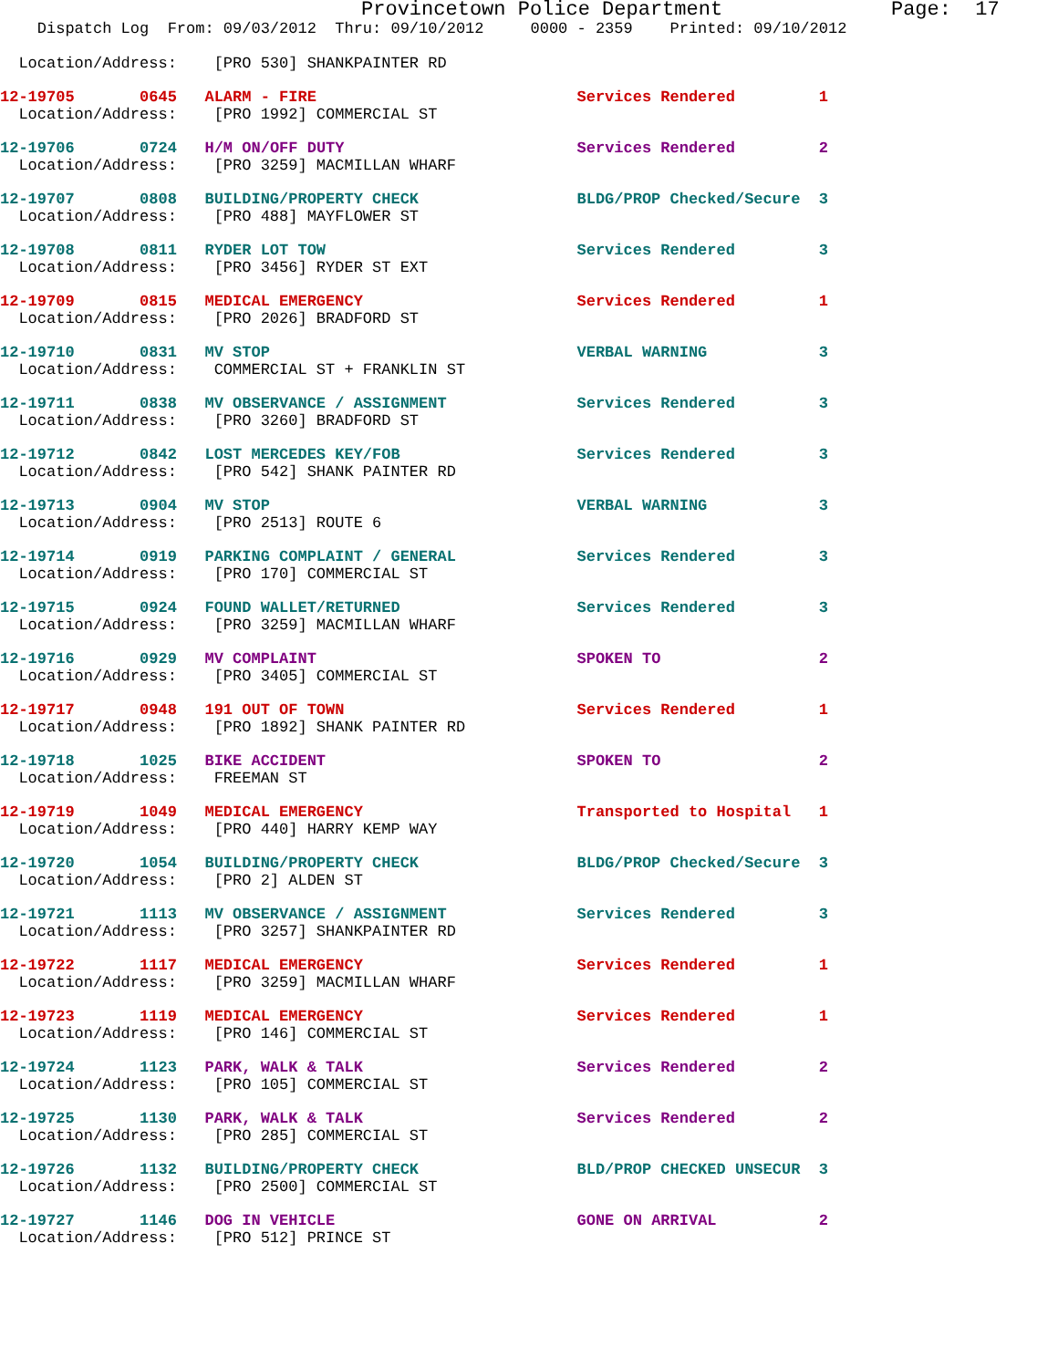Provincetown Police Department              Page:  17
    Dispatch Log  From: 09/03/2012  Thru: 09/10/2012     0000 - 2359    Printed: 09/10/2012

  Location/Address:    [PRO 530] SHANKPAINTER RD
12-19705       0645   ALARM - FIRE                            Services Rendered         1
  Location/Address:    [PRO 1992] COMMERCIAL ST 12-19706       0724   H/M ON/OFF DUTY                         Services Rendered         2
  Location/Address:    [PRO 3259] MACMILLAN WHARF 12-19707       0808   BUILDING/PROPERTY CHECK                 BLDG/PROP Checked/Secure  3
  Location/Address:    [PRO 488] MAYFLOWER ST 12-19708       0811   RYDER LOT TOW                           Services Rendered         3
  Location/Address:    [PRO 3456] RYDER ST EXT 12-19709       0815   MEDICAL EMERGENCY                       Services Rendered         1
  Location/Address:    [PRO 2026] BRADFORD ST 12-19710       0831   MV STOP                                 VERBAL WARNING            3
  Location/Address:    COMMERCIAL ST + FRANKLIN ST 12-19711       0838   MV OBSERVANCE / ASSIGNMENT              Services Rendered         3
  Location/Address:    [PRO 3260] BRADFORD ST 12-19712       0842   LOST MERCEDES KEY/FOB                   Services Rendered         3
  Location/Address:    [PRO 542] SHANK PAINTER RD 12-19713       0904   MV STOP                                 VERBAL WARNING            3
  Location/Address:    [PRO 2513] ROUTE 612-19714       0919   PARKING COMPLAINT / GENERAL             Services Rendered         3
  Location/Address:    [PRO 170] COMMERCIAL ST 12-19715       0924   FOUND WALLET/RETURNED                   Services Rendered         3
  Location/Address:    [PRO 3259] MACMILLAN WHARF 12-19716       0929   MV COMPLAINT                            SPOKEN TO                 2
  Location/Address:    [PRO 3405] COMMERCIAL ST 12-19717       0948   191 OUT OF TOWN                         Services Rendered         1
  Location/Address:    [PRO 1892] SHANK PAINTER RD 12-19718       1025   BIKE ACCIDENT                           SPOKEN TO                 2
  Location/Address:    FREEMAN ST 12-19719       1049   MEDICAL EMERGENCY                       Transported to Hospital   1
  Location/Address:    [PRO 440] HARRY KEMP WAY 12-19720       1054   BUILDING/PROPERTY CHECK                 BLDG/PROP Checked/Secure  3
  Location/Address:    [PRO 2] ALDEN ST 12-19721       1113   MV OBSERVANCE / ASSIGNMENT              Services Rendered         3
  Location/Address:    [PRO 3257] SHANKPAINTER RD 12-19722       1117   MEDICAL EMERGENCY                       Services Rendered         1
  Location/Address:    [PRO 3259] MACMILLAN WHARF 12-19723       1119   MEDICAL EMERGENCY                       Services Rendered         1
  Location/Address:    [PRO 146] COMMERCIAL ST 12-19724       1123   PARK, WALK & TALK                       Services Rendered         2
  Location/Address:    [PRO 105] COMMERCIAL ST 12-19725       1130   PARK, WALK & TALK                       Services Rendered         2
  Location/Address:    [PRO 285] COMMERCIAL ST 12-19726       1132   BUILDING/PROPERTY CHECK                 BLD/PROP CHECKED UNSECUR  3
  Location/Address:    [PRO 2500] COMMERCIAL ST 12-19727       1146   DOG IN VEHICLE                          GONE ON ARRIVAL           2
  Location/Address:    [PRO 512] PRINCE ST